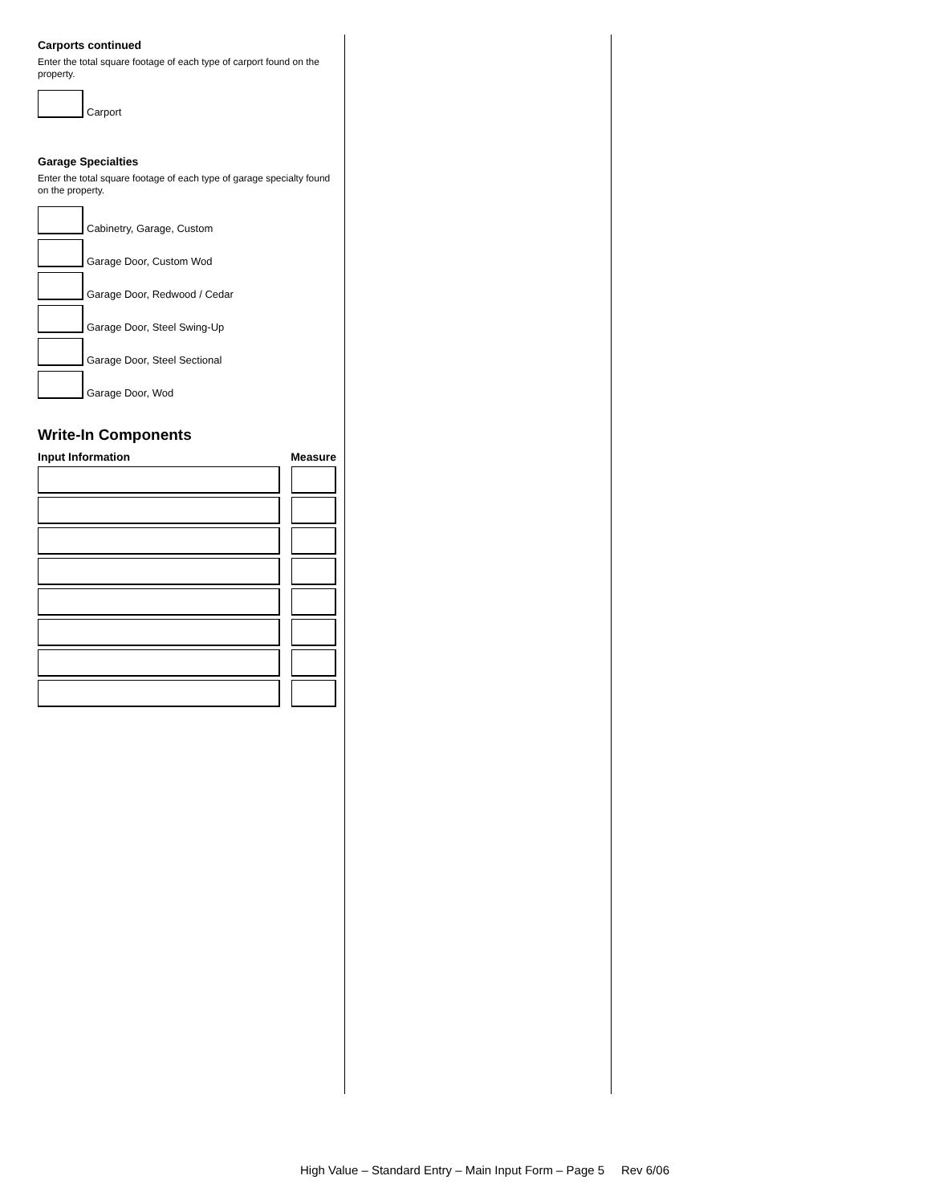Carports continued
Enter the total square footage of each type of carport found on the property.
Carport
Garage Specialties
Enter the total square footage of each type of garage specialty found on the property.
Cabinetry, Garage, Custom
Garage Door, Custom Wod
Garage Door, Redwood / Cedar
Garage Door, Steel Swing-Up
Garage Door, Steel Sectional
Garage Door, Wod
Write-In Components
Input Information Measure
High Value – Standard Entry – Main Input Form – Page 5 Rev 6/06